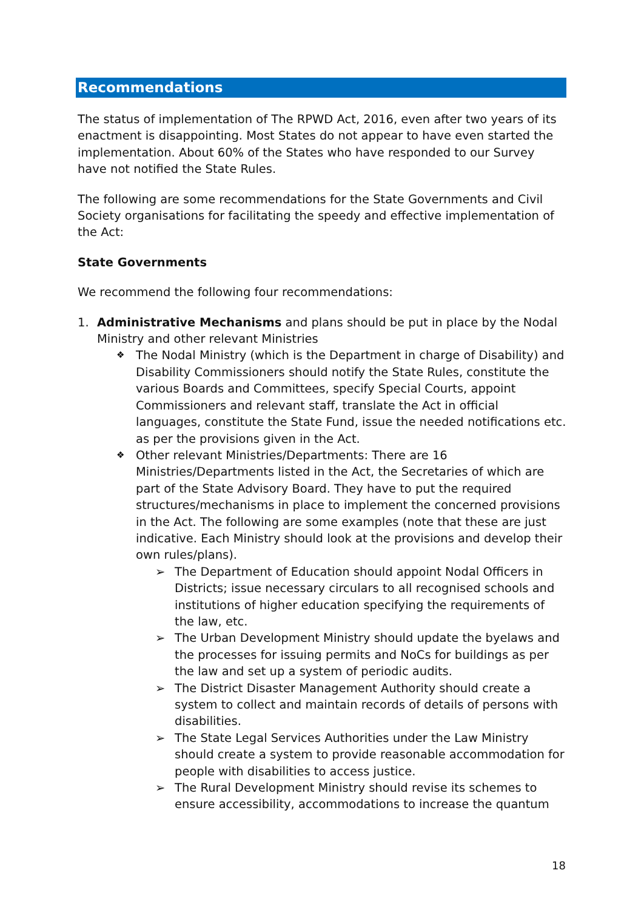Recommendations
The status of implementation of The RPWD Act, 2016, even after two years of its enactment is disappointing. Most States do not appear to have even started the implementation. About 60% of the States who have responded to our Survey have not notified the State Rules.
The following are some recommendations for the State Governments and Civil Society organisations for facilitating the speedy and effective implementation of the Act:
State Governments
We recommend the following four recommendations:
1. Administrative Mechanisms and plans should be put in place by the Nodal Ministry and other relevant Ministries
❖ The Nodal Ministry (which is the Department in charge of Disability) and Disability Commissioners should notify the State Rules, constitute the various Boards and Committees, specify Special Courts, appoint Commissioners and relevant staff, translate the Act in official languages, constitute the State Fund, issue the needed notifications etc. as per the provisions given in the Act.
❖ Other relevant Ministries/Departments: There are 16 Ministries/Departments listed in the Act, the Secretaries of which are part of the State Advisory Board. They have to put the required structures/mechanisms in place to implement the concerned provisions in the Act. The following are some examples (note that these are just indicative. Each Ministry should look at the provisions and develop their own rules/plans).
➢ The Department of Education should appoint Nodal Officers in Districts; issue necessary circulars to all recognised schools and institutions of higher education specifying the requirements of the law, etc.
➢ The Urban Development Ministry should update the byelaws and the processes for issuing permits and NoCs for buildings as per the law and set up a system of periodic audits.
➢ The District Disaster Management Authority should create a system to collect and maintain records of details of persons with disabilities.
➢ The State Legal Services Authorities under the Law Ministry should create a system to provide reasonable accommodation for people with disabilities to access justice.
➢ The Rural Development Ministry should revise its schemes to ensure accessibility, accommodations to increase the quantum
18